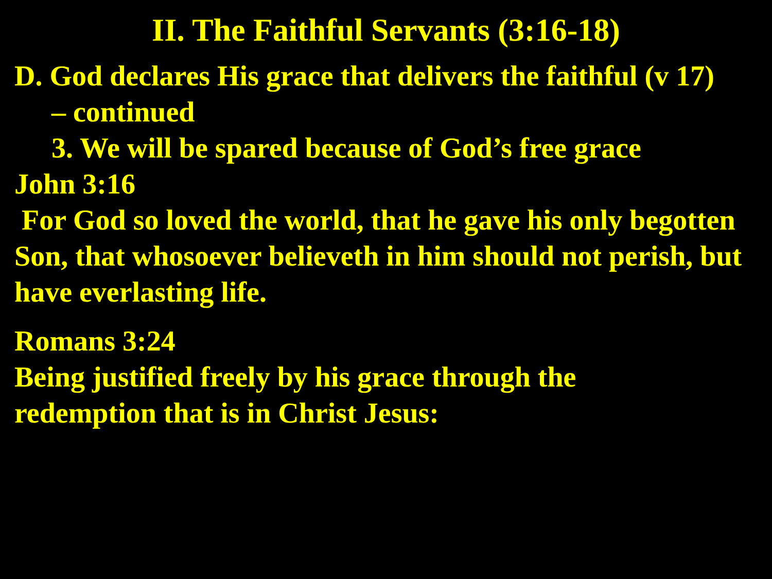II. The Faithful Servants (3:16-18)
D. God declares His grace that delivers the faithful (v 17)
– continued
3. We will be spared because of God’s free grace
John 3:16
For God so loved the world, that he gave his only begotten Son, that whosoever believeth in him should not perish, but have everlasting life.
Romans 3:24
Being justified freely by his grace through the
redemption that is in Christ Jesus: